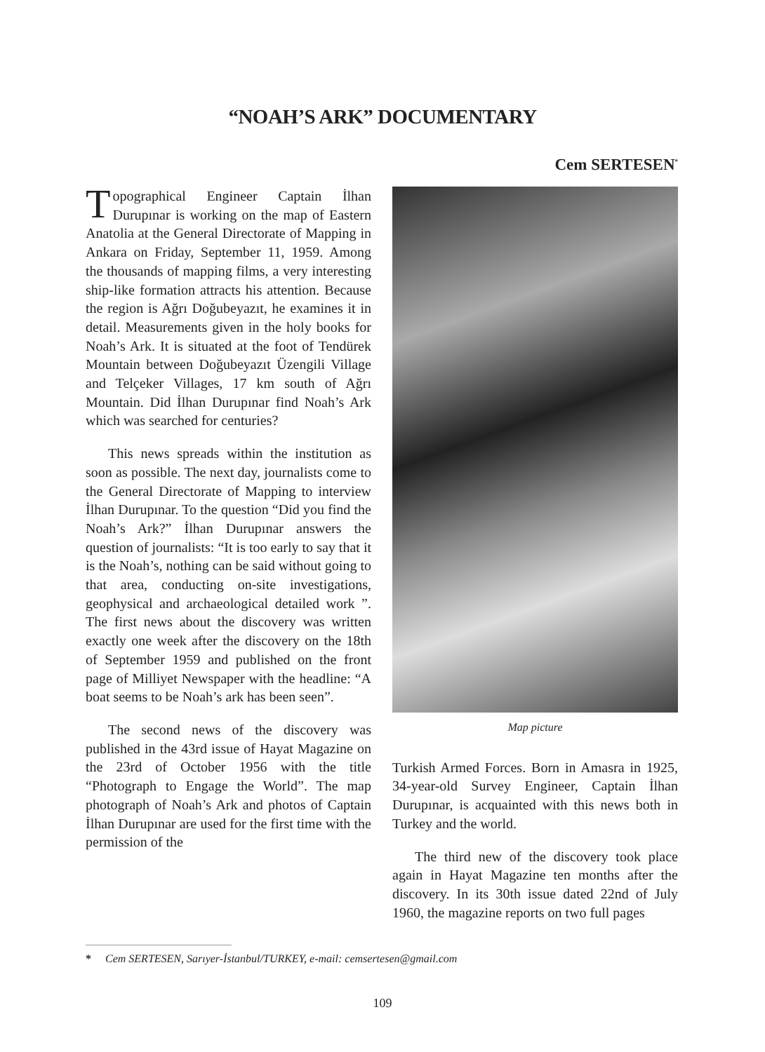“NOAH’S ARK” DOCUMENTARY
Cem SERTESEN<sup>*</sup>
Topographical Engineer Captain İlhan Durupınar is working on the map of Eastern Anatolia at the General Directorate of Mapping in Ankara on Friday, September 11, 1959. Among the thousands of mapping films, a very interesting ship-like formation attracts his attention. Because the region is Ağrı Doğubeyazıt, he examines it in detail. Measurements given in the holy books for Noah’s Ark. It is situated at the foot of Tendürek Mountain between Doğubeyazıt Üzengili Village and Telçeker Villages, 17 km south of Ağrı Mountain. Did İlhan Durupınar find Noah’s Ark which was searched for centuries?
This news spreads within the institution as soon as possible. The next day, journalists come to the General Directorate of Mapping to interview İlhan Durupınar. To the question “Did you find the Noah’s Ark?” İlhan Durupınar answers the question of journalists: “It is too early to say that it is the Noah’s, nothing can be said without going to that area, conducting on-site investigations, geophysical and archaeological detailed work ”. The first news about the discovery was written exactly one week after the discovery on the 18th of September 1959 and published on the front page of Milliyet Newspaper with the headline: “A boat seems to be Noah’s ark has been seen”.
The second news of the discovery was published in the 43rd issue of Hayat Magazine on the 23rd of October 1956 with the title “Photograph to Engage the World”. The map photograph of Noah’s Ark and photos of Captain İlhan Durupınar are used for the first time with the permission of the
Map picture
Turkish Armed Forces. Born in Amasra in 1925, 34-year-old Survey Engineer, Captain İlhan Durupınar, is acquainted with this news both in Turkey and the world.
The third new of the discovery took place again in Hayat Magazine ten months after the discovery. In its 30th issue dated 22nd of July 1960, the magazine reports on two full pages
* Cem SERTESEN, Sarıyer-İstanbul/TURKEY, e-mail: cemsertesen@gmail.com
109